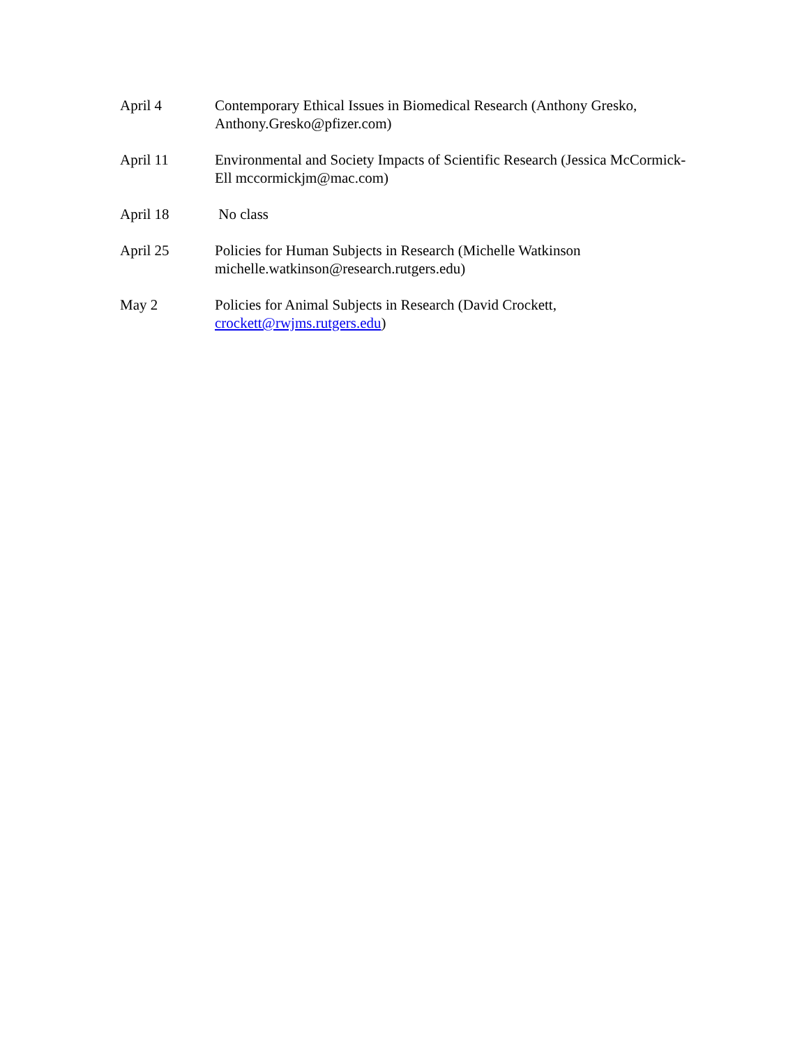April 4 Contemporary Ethical Issues in Biomedical Research (Anthony Gresko, Anthony.Gresko@pfizer.com)
April 11 Environmental and Society Impacts of Scientific Research (Jessica McCormick-Ell mccormickjm@mac.com)
April 18 No class
April 25 Policies for Human Subjects in Research (Michelle Watkinson michelle.watkinson@research.rutgers.edu)
May 2 Policies for Animal Subjects in Research (David Crockett, crockett@rwjms.rutgers.edu)